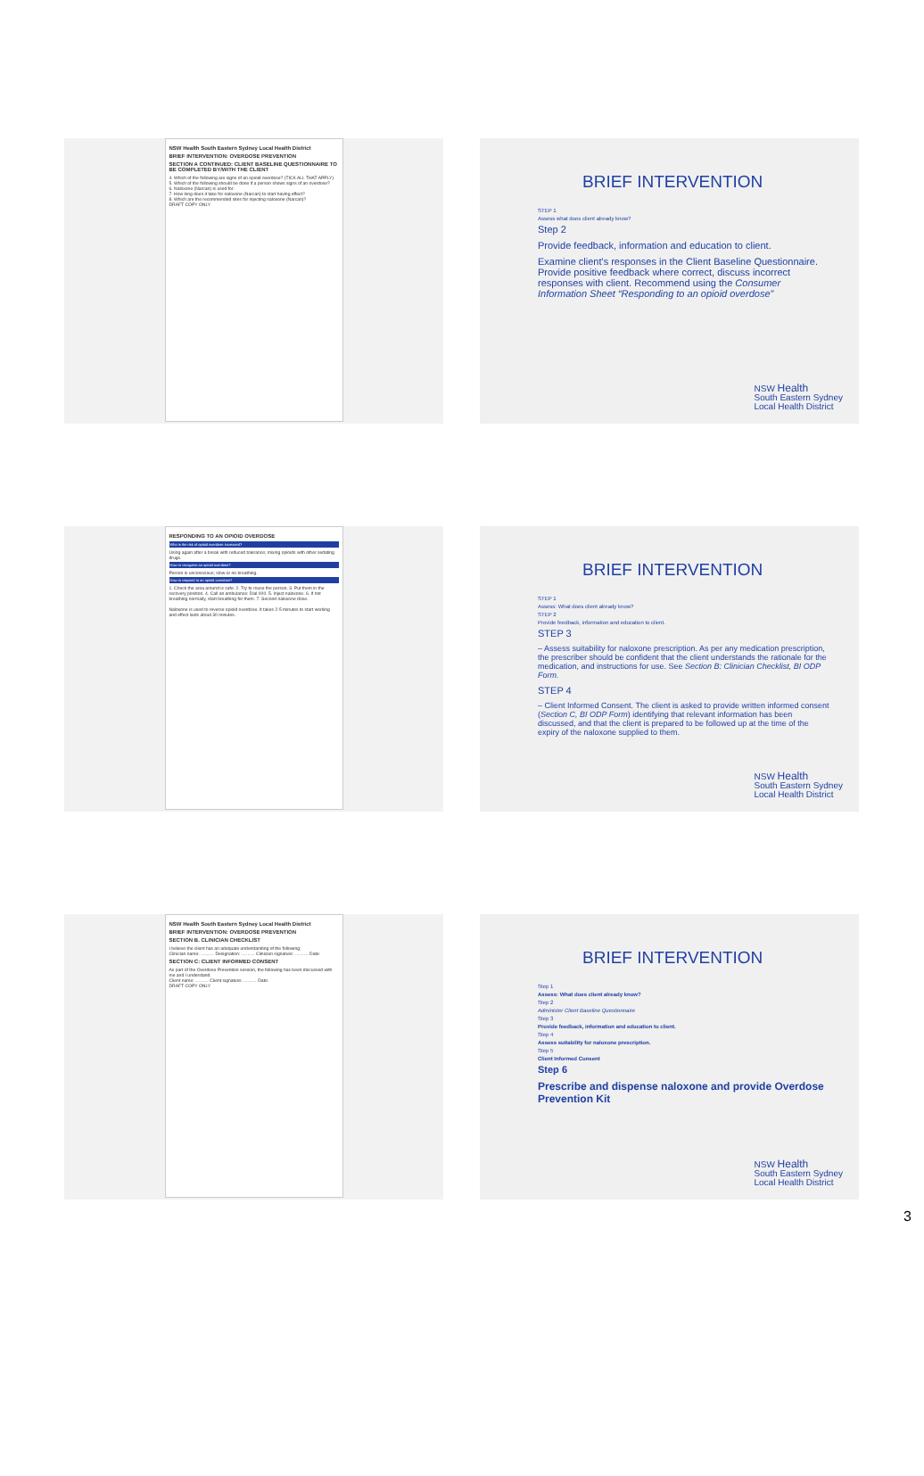NSW Health South Eastern Sydney Local Health District
BRIEF INTERVENTION: OVERDOSE PREVENTION
SECTION A CONTINUED: CLIENT BASELINE QUESTIONNAIRE TO BE COMPLETED BY/WITH THE CLIENT
4. Which of the following are signs of an opioid overdose? (TICK ALL THAT APPLY)
5. Which of the following should be done if a person shows signs of an overdose?
6. Naloxone (Narcan) is used for:
7. How long does it take for naloxone (Narcan) to start having effect?
8. Which are the recommended sites for injecting naloxone (Narcan)?
DRAFT COPY ONLY
BRIEF INTERVENTION
STEP 1
Assess what does client already know?
Step 2
Provide feedback, information and education to client.
Examine client's responses in the Client Baseline Questionnaire. Provide positive feedback where correct, discuss incorrect responses with client. Recommend using the Consumer Information Sheet “Responding to an opioid overdose”
NSW Health
South Eastern Sydney
Local Health District
RESPONDING TO AN OPIOID OVERDOSE
Who is the risk of opioid overdose increased?
Using again after a break with reduced tolerance; mixing opioids with other sedating drugs.
How to recognise an opioid overdose?
Person is unconscious; slow or no breathing.
How to respond to an opioid overdose?
1. Check the area around is safe. 2. Try to rouse the person. 3. Put them in the recovery position. 4. Call an ambulance: Dial 000. 5. Inject naloxone. 6. If not breathing normally, start breathing for them. 7. Second naloxone dose.
Naloxone is used to reverse opioid overdose. It takes 2-5 minutes to start working and effect lasts about 30 minutes.
BRIEF INTERVENTION
STEP 1
Assess: What does client already know?
STEP 2
Provide feedback, information and education to client.
STEP 3
– Assess suitability for naloxone prescription. As per any medication prescription, the prescriber should be confident that the client understands the rationale for the medication, and instructions for use. See Section B: Clinician Checklist, BI ODP Form.
STEP 4
– Client Informed Consent. The client is asked to provide written informed consent (Section C, BI ODP Form) identifying that relevant information has been discussed, and that the client is prepared to be followed up at the time of the expiry of the naloxone supplied to them.
NSW Health
South Eastern Sydney
Local Health District
NSW Health South Eastern Sydney Local Health District
BRIEF INTERVENTION: OVERDOSE PREVENTION
SECTION B. CLINICIAN CHECKLIST
I believe the client has an adequate understanding of the following:
Clinician name: ……… Designation: ……… Clinician signature: ……… Date:
SECTION C: CLIENT INFORMED CONSENT
As part of the Overdose Prevention session, the following has been discussed with me and I understand.
Client name: ……… Client signature: ……… Date:
DRAFT COPY ONLY
BRIEF INTERVENTION
Step 1
Assess: What does client already know?
Step 2
Administer Client Baseline Questionnaire
Step 3
Provide feedback, information and education to client.
Step 4
Assess suitability for naloxone prescription.
Step 5
Client Informed Consent
Step 6
Prescribe and dispense naloxone and provide Overdose Prevention Kit
NSW Health
South Eastern Sydney
Local Health District
3